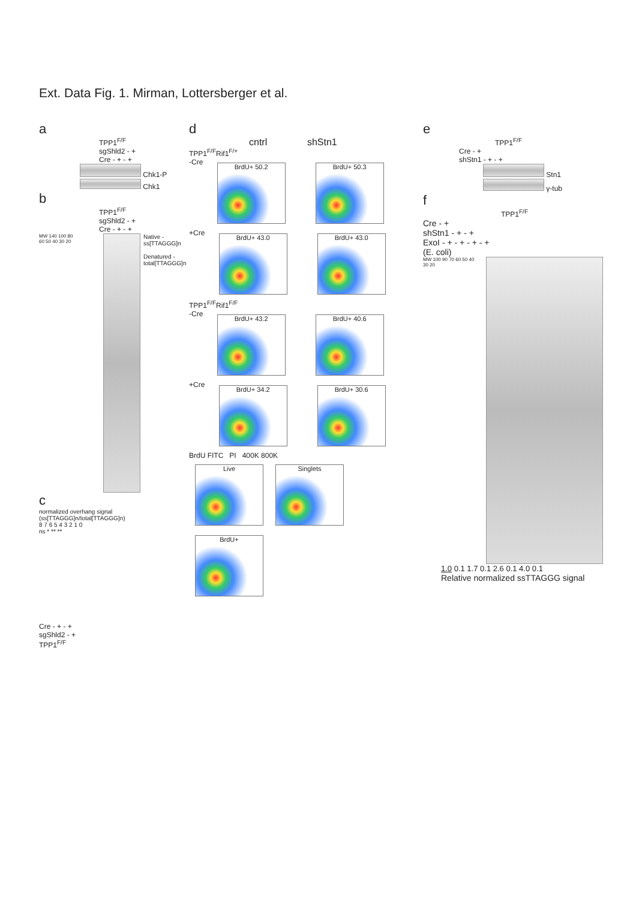Ext. Data Fig. 1. Mirman, Lottersberger et al.
a
TPP1<sup>F/F</sup>
sgShld2 - +
Cre - + - +
Chk1-P
Chk1
b
TPP1<sup>F/F</sup>
sgShld2 - +
Cre - + - +
MW 140 100 80 60 50 40 30 20
Native - ss[TTAGGG]n
Denatured - total[TTAGGG]n
c
normalized overhang signal (ss[TTAGGG]n/total[TTAGGG]n)
8 7 6 5 4 3 2 1 0
ns * ** **
Cre - + - +
sgShld2 - +
TPP1<sup>F/F</sup>
d
cntrl shStn1
TPP1<sup>F/F</sup>Rif1<sup>F/+</sup>
-Cre BrdU+ 50.2 BrdU+ 50.3
+Cre BrdU+ 43.0 BrdU+ 43.0
TPP1<sup>F/F</sup>Rif1<sup>F/F</sup>
-Cre BrdU+ 43.2 BrdU+ 40.6
+Cre BrdU+ 34.2 BrdU+ 30.6
BrdU FITC PI 400K 800K
Live Singlets BrdU+
e
TPP1<sup>F/F</sup>
Cre - +
shStn1 - + - +
Stn1
γ-tub
f
TPP1<sup>F/F</sup>
Cre - +
shStn1 - + - +
ExoI - + - + - + - +
(E. coli)
MW 100 90 70 60 50 40 30 20
1.0 0.1 1.7 0.1 2.6 0.1 4.0 0.1
Relative normalized ssTTAGGG signal